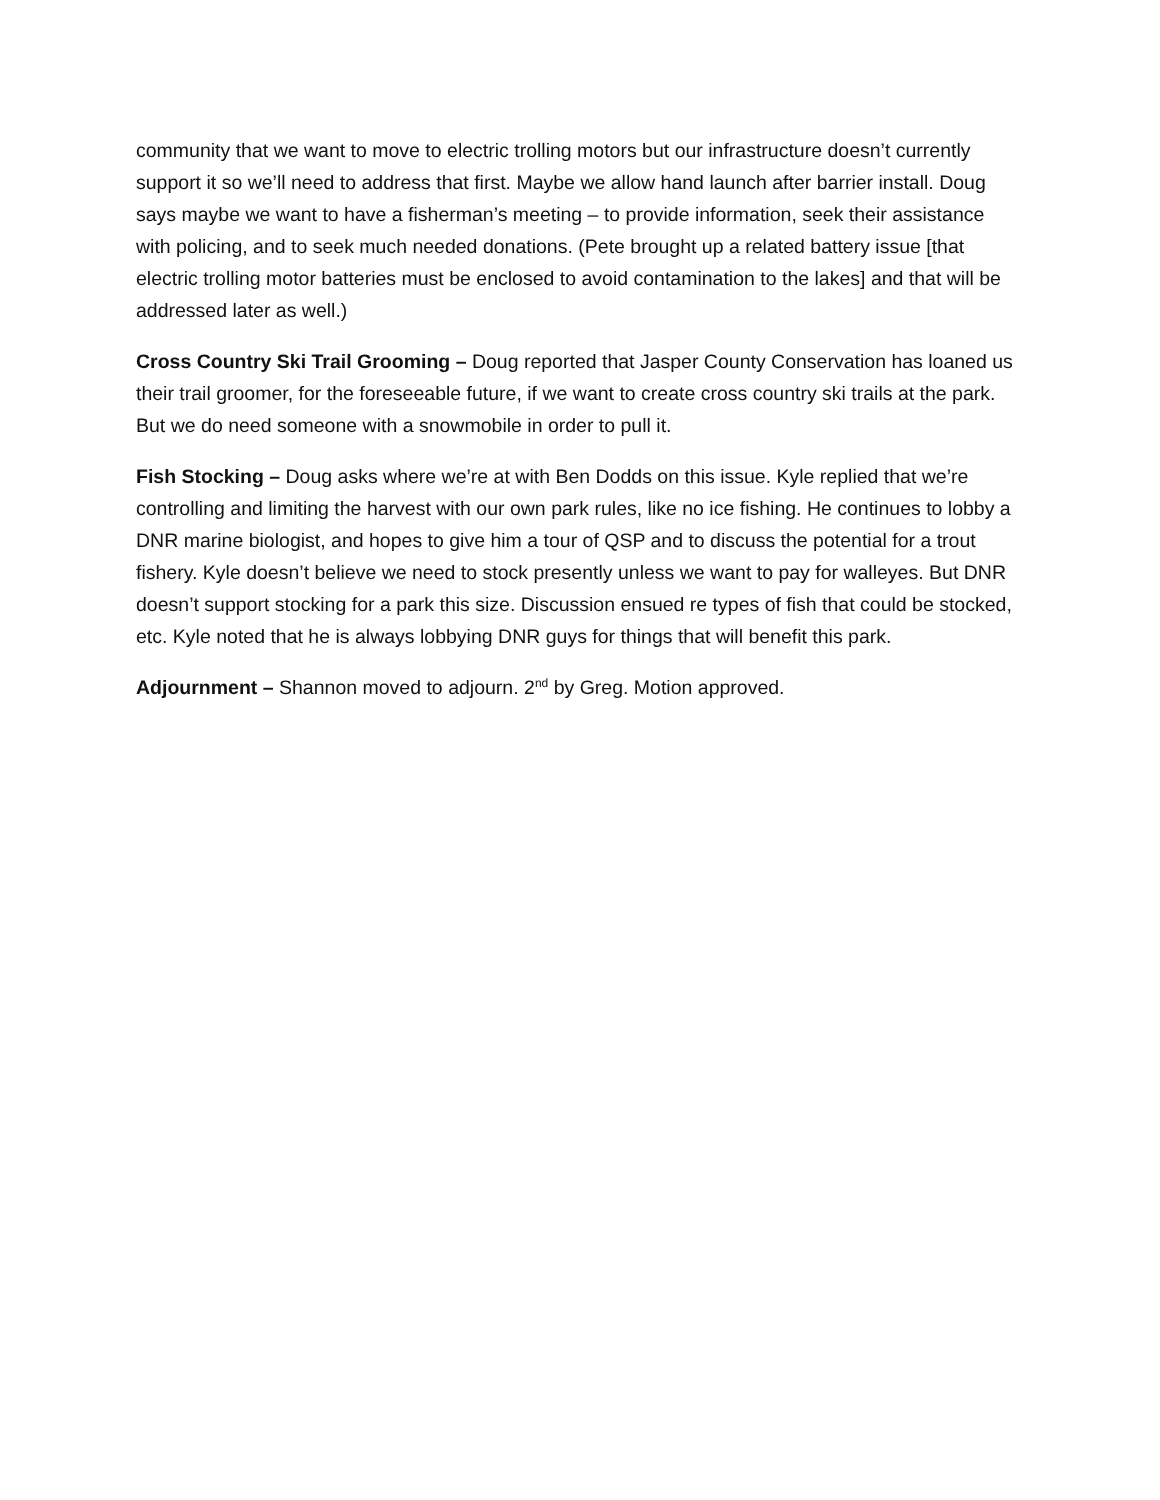community that we want to move to electric trolling motors but our infrastructure doesn’t currently support it so we’ll need to address that first. Maybe we allow hand launch after barrier install. Doug says maybe we want to have a fisherman’s meeting – to provide information, seek their assistance with policing, and to seek much needed donations. (Pete brought up a related battery issue [that electric trolling motor batteries must be enclosed to avoid contamination to the lakes] and that will be addressed later as well.)
Cross Country Ski Trail Grooming – Doug reported that Jasper County Conservation has loaned us their trail groomer, for the foreseeable future, if we want to create cross country ski trails at the park. But we do need someone with a snowmobile in order to pull it.
Fish Stocking – Doug asks where we’re at with Ben Dodds on this issue. Kyle replied that we’re controlling and limiting the harvest with our own park rules, like no ice fishing. He continues to lobby a DNR marine biologist, and hopes to give him a tour of QSP and to discuss the potential for a trout fishery. Kyle doesn’t believe we need to stock presently unless we want to pay for walleyes. But DNR doesn’t support stocking for a park this size. Discussion ensued re types of fish that could be stocked, etc. Kyle noted that he is always lobbying DNR guys for things that will benefit this park.
Adjournment – Shannon moved to adjourn. 2<sup>nd</sup> by Greg. Motion approved.